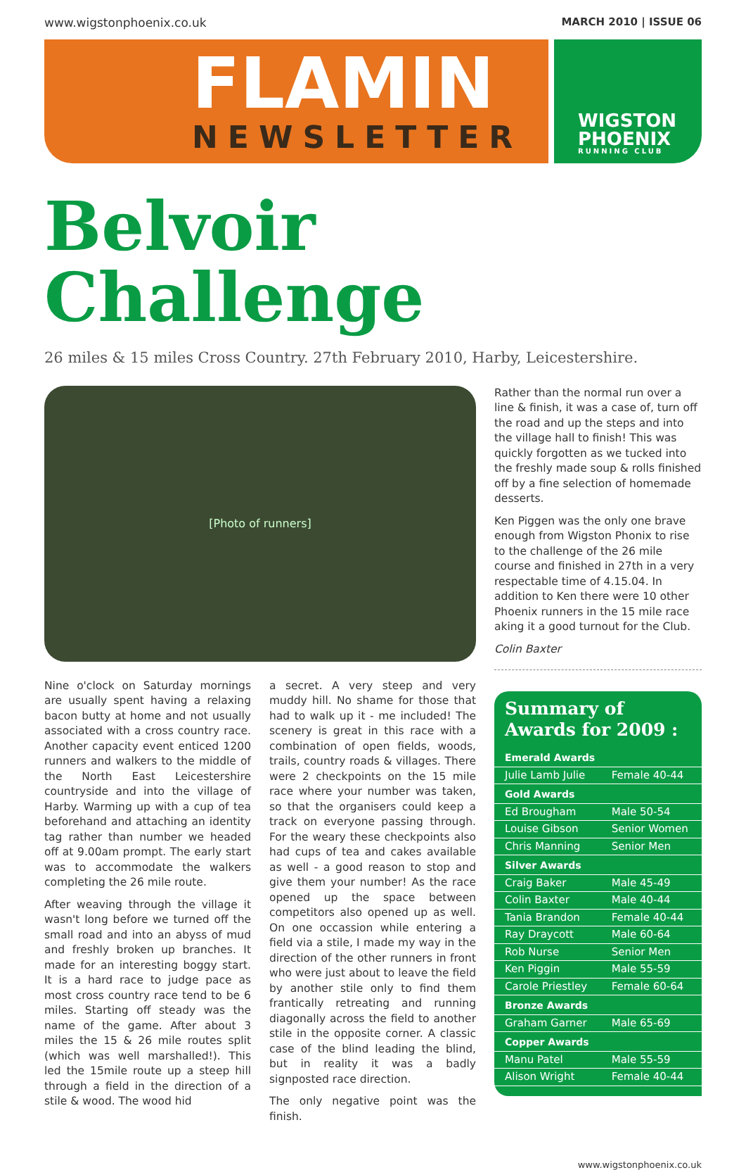www.wigstonphoenix.co.uk MARCH 2010 | ISSUE 06
FLAMIN
NEWSLETTER
WIGSTON
PHOENIX
RUNNING CLUB
Belvoir Challenge
26 miles & 15 miles Cross Country. 27th February 2010, Harby, Leicestershire.
[Photo of runners]
Nine o'clock on Saturday mornings are usually spent having a relaxing bacon butty at home and not usually associated with a cross country race. Another capacity event enticed 1200 runners and walkers to the middle of the North East Leicestershire countryside and into the village of Harby. Warming up with a cup of tea beforehand and attaching an identity tag rather than number we headed off at 9.00am prompt. The early start was to accommodate the walkers completing the 26 mile route.
After weaving through the village it wasn't long before we turned off the small road and into an abyss of mud and freshly broken up branches. It made for an interesting boggy start. It is a hard race to judge pace as most cross country race tend to be 6 miles. Starting off steady was the name of the game. After about 3 miles the 15 & 26 mile routes split (which was well marshalled!). This led the 15mile route up a steep hill through a field in the direction of a stile & wood. The wood hid
a secret. A very steep and very muddy hill. No shame for those that had to walk up it - me included! The scenery is great in this race with a combination of open fields, woods, trails, country roads & villages. There were 2 checkpoints on the 15 mile race where your number was taken, so that the organisers could keep a track on everyone passing through. For the weary these checkpoints also had cups of tea and cakes available as well - a good reason to stop and give them your number! As the race opened up the space between competitors also opened up as well. On one occassion while entering a field via a stile, I made my way in the direction of the other runners in front who were just about to leave the field by another stile only to find them frantically retreating and running diagonally across the field to another stile in the opposite corner. A classic case of the blind leading the blind, but in reality it was a badly signposted race direction.
The only negative point was the finish.
Rather than the normal run over a line & finish, it was a case of, turn off the road and up the steps and into the village hall to finish! This was quickly forgotten as we tucked into the freshly made soup & rolls finished off by a fine selection of homemade desserts.
Ken Piggen was the only one brave enough from Wigston Phonix to rise to the challenge of the 26 mile course and finished in 27th in a very respectable time of 4.15.04. In addition to Ken there were 10 other Phoenix runners in the 15 mile race aking it a good turnout for the Club.
Colin Baxter
Summary of Awards for 2009 :
| Emerald Awards | |
| --- | --- |
| Julie Lamb Julie | Female 40-44 |
| Gold Awards | |
| Ed Brougham | Male 50-54 |
| Louise Gibson | Senior Women |
| Chris Manning | Senior Men |
| Silver Awards | |
| Craig Baker | Male 45-49 |
| Colin Baxter | Male 40-44 |
| Tania Brandon | Female 40-44 |
| Ray Draycott | Male 60-64 |
| Rob Nurse | Senior Men |
| Ken Piggin | Male 55-59 |
| Carole Priestley | Female 60-64 |
| Bronze Awards | |
| Graham Garner | Male 65-69 |
| Copper Awards | |
| Manu Patel | Male 55-59 |
| Alison Wright | Female 40-44 |
www.wigstonphoenix.co.uk